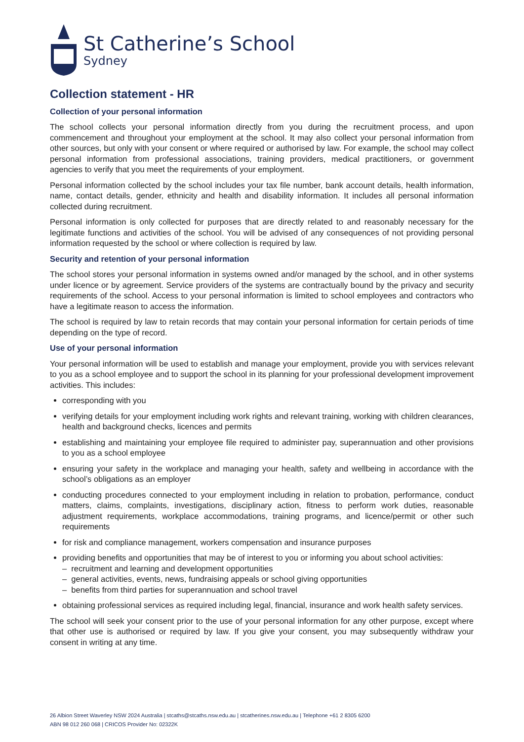St Catherine’s School
Sydney
Collection statement - HR
Collection of your personal information
The school collects your personal information directly from you during the recruitment process, and upon commencement and throughout your employment at the school. It may also collect your personal information from other sources, but only with your consent or where required or authorised by law. For example, the school may collect personal information from professional associations, training providers, medical practitioners, or government agencies to verify that you meet the requirements of your employment.
Personal information collected by the school includes your tax file number, bank account details, health information, name, contact details, gender, ethnicity and health and disability information. It includes all personal information collected during recruitment.
Personal information is only collected for purposes that are directly related to and reasonably necessary for the legitimate functions and activities of the school. You will be advised of any consequences of not providing personal information requested by the school or where collection is required by law.
Security and retention of your personal information
The school stores your personal information in systems owned and/or managed by the school, and in other systems under licence or by agreement. Service providers of the systems are contractually bound by the privacy and security requirements of the school. Access to your personal information is limited to school employees and contractors who have a legitimate reason to access the information.
The school is required by law to retain records that may contain your personal information for certain periods of time depending on the type of record.
Use of your personal information
Your personal information will be used to establish and manage your employment, provide you with services relevant to you as a school employee and to support the school in its planning for your professional development improvement activities. This includes:
corresponding with you
verifying details for your employment including work rights and relevant training, working with children clearances, health and background checks, licences and permits
establishing and maintaining your employee file required to administer pay, superannuation and other provisions to you as a school employee
ensuring your safety in the workplace and managing your health, safety and wellbeing in accordance with the school’s obligations as an employer
conducting procedures connected to your employment including in relation to probation, performance, conduct matters, claims, complaints, investigations, disciplinary action, fitness to perform work duties, reasonable adjustment requirements, workplace accommodations, training programs, and licence/permit or other such requirements
for risk and compliance management, workers compensation and insurance purposes
providing benefits and opportunities that may be of interest to you or informing you about school activities:
– recruitment and learning and development opportunities
– general activities, events, news, fundraising appeals or school giving opportunities
– benefits from third parties for superannuation and school travel
obtaining professional services as required including legal, financial, insurance and work health safety services.
The school will seek your consent prior to the use of your personal information for any other purpose, except where that other use is authorised or required by law. If you give your consent, you may subsequently withdraw your consent in writing at any time.
26 Albion Street Waverley NSW 2024 Australia | stcaths@stcaths.nsw.edu.au | stcatherines.nsw.edu.au | Telephone +61 2 8305 6200
ABN 98 012 260 068 | CRICOS Provider No: 02322K